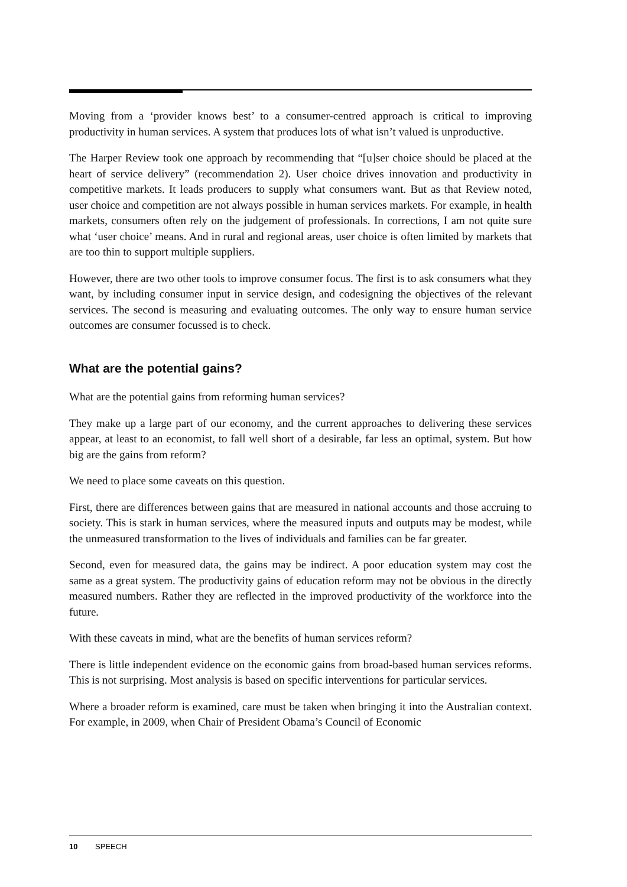Moving from a ‘provider knows best’ to a consumer-centred approach is critical to improving productivity in human services. A system that produces lots of what isn’t valued is unproductive.
The Harper Review took one approach by recommending that “[u]ser choice should be placed at the heart of service delivery” (recommendation 2). User choice drives innovation and productivity in competitive markets. It leads producers to supply what consumers want. But as that Review noted, user choice and competition are not always possible in human services markets. For example, in health markets, consumers often rely on the judgement of professionals. In corrections, I am not quite sure what ‘user choice’ means. And in rural and regional areas, user choice is often limited by markets that are too thin to support multiple suppliers.
However, there are two other tools to improve consumer focus. The first is to ask consumers what they want, by including consumer input in service design, and codesigning the objectives of the relevant services. The second is measuring and evaluating outcomes. The only way to ensure human service outcomes are consumer focussed is to check.
What are the potential gains?
What are the potential gains from reforming human services?
They make up a large part of our economy, and the current approaches to delivering these services appear, at least to an economist, to fall well short of a desirable, far less an optimal, system. But how big are the gains from reform?
We need to place some caveats on this question.
First, there are differences between gains that are measured in national accounts and those accruing to society. This is stark in human services, where the measured inputs and outputs may be modest, while the unmeasured transformation to the lives of individuals and families can be far greater.
Second, even for measured data, the gains may be indirect. A poor education system may cost the same as a great system. The productivity gains of education reform may not be obvious in the directly measured numbers. Rather they are reflected in the improved productivity of the workforce into the future.
With these caveats in mind, what are the benefits of human services reform?
There is little independent evidence on the economic gains from broad-based human services reforms. This is not surprising. Most analysis is based on specific interventions for particular services.
Where a broader reform is examined, care must be taken when bringing it into the Australian context. For example, in 2009, when Chair of President Obama’s Council of Economic
10 SPEECH